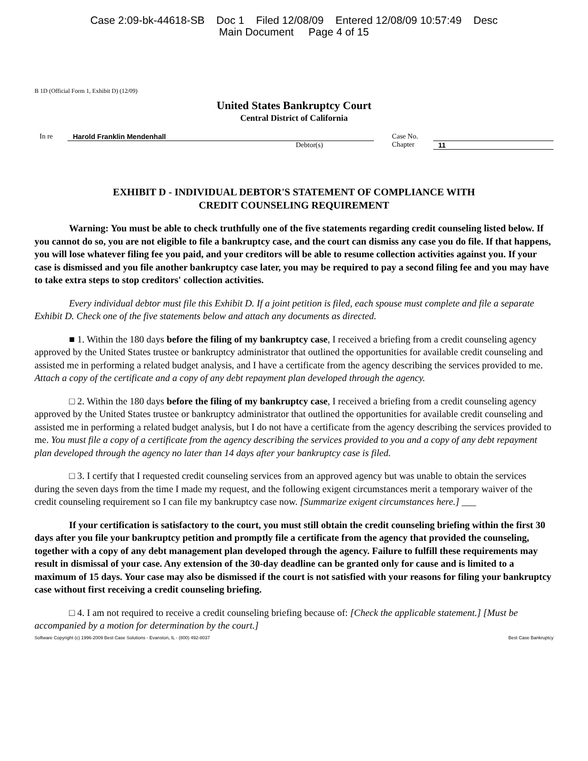Case 2:09-bk-44618-SB Doc 1 Filed 12/08/09 Entered 12/08/09 10:57:49 Desc
Main Document Page 4 of 15
B 1D (Official Form 1, Exhibit D) (12/09)
United States Bankruptcy Court
Central District of California
In re Harold Franklin Mendenhall
Debtor(s)
Case No.
Chapter
11
EXHIBIT D - INDIVIDUAL DEBTOR'S STATEMENT OF COMPLIANCE WITH
CREDIT COUNSELING REQUIREMENT
Warning: You must be able to check truthfully one of the five statements regarding credit counseling listed below. If you cannot do so, you are not eligible to file a bankruptcy case, and the court can dismiss any case you do file. If that happens, you will lose whatever filing fee you paid, and your creditors will be able to resume collection activities against you. If your case is dismissed and you file another bankruptcy case later, you may be required to pay a second filing fee and you may have to take extra steps to stop creditors' collection activities.
Every individual debtor must file this Exhibit D. If a joint petition is filed, each spouse must complete and file a separate Exhibit D. Check one of the five statements below and attach any documents as directed.
■ 1. Within the 180 days before the filing of my bankruptcy case, I received a briefing from a credit counseling agency approved by the United States trustee or bankruptcy administrator that outlined the opportunities for available credit counseling and assisted me in performing a related budget analysis, and I have a certificate from the agency describing the services provided to me. Attach a copy of the certificate and a copy of any debt repayment plan developed through the agency.
□ 2. Within the 180 days before the filing of my bankruptcy case, I received a briefing from a credit counseling agency approved by the United States trustee or bankruptcy administrator that outlined the opportunities for available credit counseling and assisted me in performing a related budget analysis, but I do not have a certificate from the agency describing the services provided to me. You must file a copy of a certificate from the agency describing the services provided to you and a copy of any debt repayment plan developed through the agency no later than 14 days after your bankruptcy case is filed.
□ 3. I certify that I requested credit counseling services from an approved agency but was unable to obtain the services during the seven days from the time I made my request, and the following exigent circumstances merit a temporary waiver of the credit counseling requirement so I can file my bankruptcy case now. [Summarize exigent circumstances here.] ___
If your certification is satisfactory to the court, you must still obtain the credit counseling briefing within the first 30 days after you file your bankruptcy petition and promptly file a certificate from the agency that provided the counseling, together with a copy of any debt management plan developed through the agency. Failure to fulfill these requirements may result in dismissal of your case. Any extension of the 30-day deadline can be granted only for cause and is limited to a maximum of 15 days. Your case may also be dismissed if the court is not satisfied with your reasons for filing your bankruptcy case without first receiving a credit counseling briefing.
□ 4. I am not required to receive a credit counseling briefing because of: [Check the applicable statement.] [Must be accompanied by a motion for determination by the court.]
Software Copyright (c) 1996-2009 Best Case Solutions - Evanston, IL - (800) 492-8037 Best Case Bankruptcy